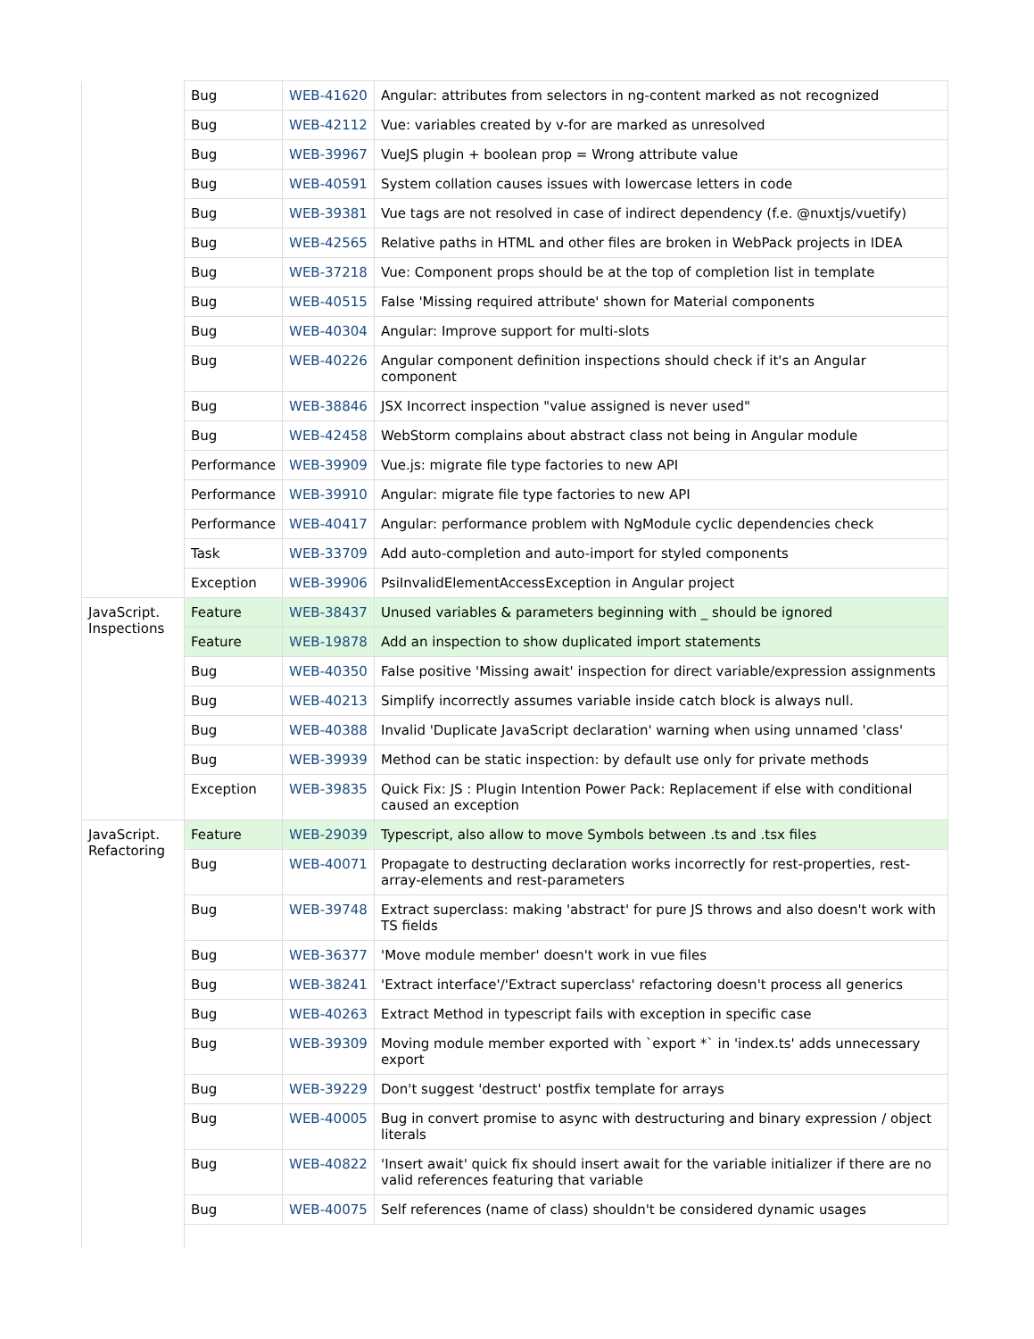| | Bug | WEB-41620 | Angular: attributes from selectors in ng-content marked as not recognized |
| | Bug | WEB-42112 | Vue: variables created by v-for are marked as unresolved |
| | Bug | WEB-39967 | VueJS plugin + boolean prop = Wrong attribute value |
| | Bug | WEB-40591 | System collation causes issues with lowercase letters in code |
| | Bug | WEB-39381 | Vue tags are not resolved in case of indirect dependency (f.e. @nuxtjs/vuetify) |
| | Bug | WEB-42565 | Relative paths in HTML and other files are broken in WebPack projects in IDEA |
| | Bug | WEB-37218 | Vue: Component props should be at the top of completion list in template |
| | Bug | WEB-40515 | False 'Missing required attribute' shown for Material components |
| | Bug | WEB-40304 | Angular: Improve support for multi-slots |
| | Bug | WEB-40226 | Angular component definition inspections should check if it's an Angular component |
| | Bug | WEB-38846 | JSX Incorrect inspection "value assigned is never used" |
| | Bug | WEB-42458 | WebStorm complains about abstract class not being in Angular module |
| | Performance | WEB-39909 | Vue.js: migrate file type factories to new API |
| | Performance | WEB-39910 | Angular: migrate file type factories to new API |
| | Performance | WEB-40417 | Angular: performance problem with NgModule cyclic dependencies check |
| | Task | WEB-33709 | Add auto-completion and auto-import for styled components |
| | Exception | WEB-39906 | PsiInvalidElementAccessException in Angular project |
| JavaScript. Inspections | Feature | WEB-38437 | Unused variables & parameters beginning with _ should be ignored |
| | Feature | WEB-19878 | Add an inspection to show duplicated import statements |
| | Bug | WEB-40350 | False positive 'Missing await' inspection for direct variable/expression assignments |
| | Bug | WEB-40213 | Simplify incorrectly assumes variable inside catch block is always null. |
| | Bug | WEB-40388 | Invalid 'Duplicate JavaScript declaration' warning when using unnamed 'class' |
| | Bug | WEB-39939 | Method can be static inspection: by default use only for private methods |
| | Exception | WEB-39835 | Quick Fix: JS : Plugin Intention Power Pack: Replacement if else with conditional caused an exception |
| JavaScript. Refactoring | Feature | WEB-29039 | Typescript, also allow to move Symbols between .ts and .tsx files |
| | Bug | WEB-40071 | Propagate to destructing declaration works incorrectly for rest-properties, rest-array-elements and rest-parameters |
| | Bug | WEB-39748 | Extract superclass: making 'abstract' for pure JS throws and also doesn't work with TS fields |
| | Bug | WEB-36377 | 'Move module member' doesn't work in vue files |
| | Bug | WEB-38241 | 'Extract interface'/'Extract superclass' refactoring doesn't process all generics |
| | Bug | WEB-40263 | Extract Method in typescript fails with exception in specific case |
| | Bug | WEB-39309 | Moving module member exported with `export *` in 'index.ts' adds unnecessary export |
| | Bug | WEB-39229 | Don't suggest 'destruct' postfix template for arrays |
| | Bug | WEB-40005 | Bug in convert promise to async with destructuring and binary expression / object literals |
| | Bug | WEB-40822 | 'Insert await' quick fix should insert await for the variable initializer if there are no valid references featuring that variable |
| | Bug | WEB-40075 | Self references (name of class) shouldn't be considered dynamic usages |